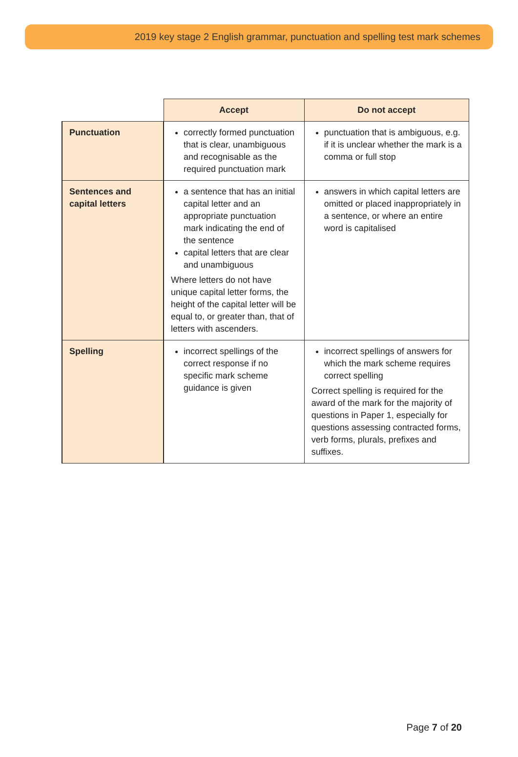2019 key stage 2 English grammar, punctuation and spelling test mark schemes
| | Accept | Do not accept |
| --- | --- | --- |
| Punctuation | correctly formed punctuation that is clear, unambiguous and recognisable as the required punctuation mark | punctuation that is ambiguous, e.g. if it is unclear whether the mark is a comma or full stop |
| Sentences and capital letters | a sentence that has an initial capital letter and an appropriate punctuation mark indicating the end of the sentence capital letters that are clear and unambiguous Where letters do not have unique capital letter forms, the height of the capital letter will be equal to, or greater than, that of letters with ascenders. | answers in which capital letters are omitted or placed inappropriately in a sentence, or where an entire word is capitalised |
| Spelling | incorrect spellings of the correct response if no specific mark scheme guidance is given | incorrect spellings of answers for which the mark scheme requires correct spelling Correct spelling is required for the award of the mark for the majority of questions in Paper 1, especially for questions assessing contracted forms, verb forms, plurals, prefixes and suffixes. |
Page 7 of 20